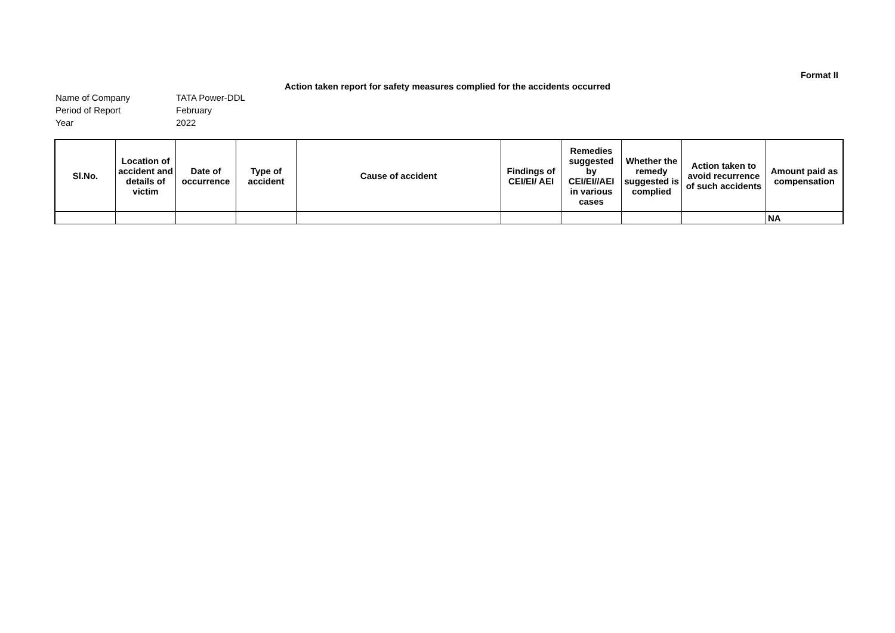Format II
Action taken report for safety measures complied for the accidents occurred
Name of Company TATA Power-DDL
Period of Report February
Year 2022
| Sl.No. | Location of accident and details of victim | Date of occurrence | Type of accident | Cause of accident | Findings of CEI/EI/ AEI | Remedies suggested by CEI/EI//AEI in various cases | Whether the remedy suggested is complied | Action taken to avoid recurrence of such accidents | Amount paid as compensation |
| --- | --- | --- | --- | --- | --- | --- | --- | --- | --- |
| | | | | | | | | | NA |